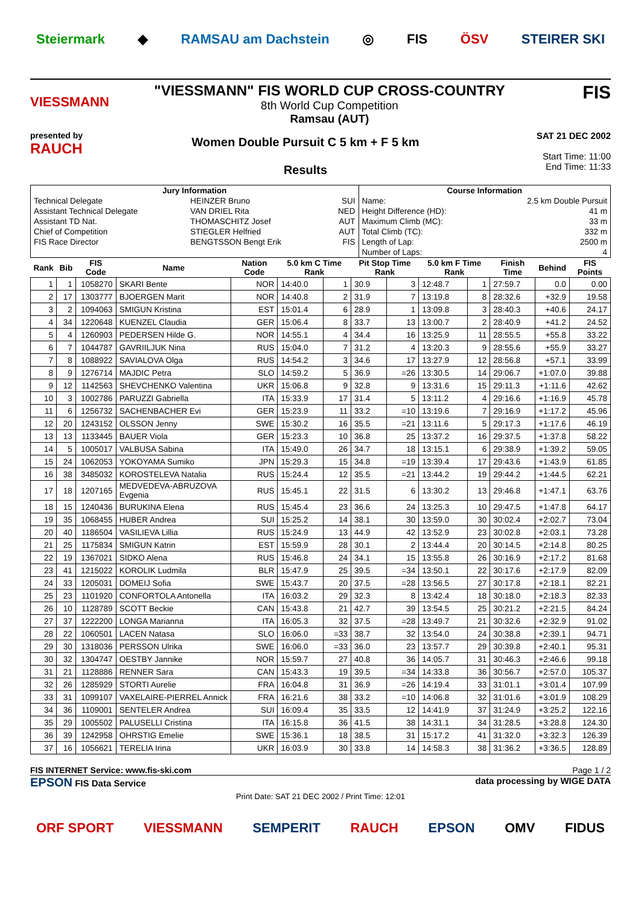Steiermark ◆ RAMSAU am Dachstein ◎ FIS ÖSV STEIRER SKI
VIESSMANN
"VIESSMANN" FIS WORLD CUP CROSS-COUNTRY
8th World Cup Competition
Ramsau (AUT)
FIS
presented by
RAUCH
Women Double Pursuit C 5 km + F 5 km
Results
SAT 21 DEC 2002
Start Time: 11:00
End Time: 11:33
| Jury Information | | | Course Information | |
| --- | --- | --- | --- | --- |
| Technical Delegate | HEINZER Bruno | SUI | Name: | 2.5 km Double Pursuit |
| Assistant Technical Delegate | VAN DRIEL Rita | NED | Height Difference (HD): | 41 m |
| Assistant TD Nat. | THOMASCHITZ Josef | AUT | Maximum Climb (MC): | 33 m |
| Chief of Competition | STIEGLER Helfried | AUT | Total Climb (TC): | 332 m |
| FIS Race Director | BENGTSSON Bengt Erik | FIS | Length of Lap: | 2500 m |
| | | | Number of Laps: | 4 |
| Rank | Bib | FIS Code | Name | Nation Code | 5.0 km C Time Rank | | Pit Stop Time Rank | | 5.0 km F Time Rank | | Finish Time | Behind | FIS Points |
| --- | --- | --- | --- | --- | --- | --- | --- | --- | --- | --- | --- | --- | --- |
| 1 | 1 | 1058270 | SKARI Bente | NOR | 14:40.0 | 1 | 30.9 | 3 | 12:48.7 | 1 | 27:59.7 | 0.0 | 0.00 |
| 2 | 17 | 1303777 | BJOERGEN Marit | NOR | 14:40.8 | 2 | 31.9 | 7 | 13:19.8 | 8 | 28:32.6 | +32.9 | 19.58 |
| 3 | 2 | 1094063 | SMIGUN Kristina | EST | 15:01.4 | 6 | 28.9 | 1 | 13:09.8 | 3 | 28:40.3 | +40.6 | 24.17 |
| 4 | 34 | 1220648 | KUENZEL Claudia | GER | 15:06.4 | 8 | 33.7 | 13 | 13:00.7 | 2 | 28:40.9 | +41.2 | 24.52 |
| 5 | 4 | 1260903 | PEDERSEN Hilde G. | NOR | 14:55.1 | 4 | 34.4 | 16 | 13:25.9 | 11 | 28:55.5 | +55.8 | 33.22 |
| 6 | 7 | 1044787 | GAVRIILJUK Nina | RUS | 15:04.0 | 7 | 31.2 | 4 | 13:20.3 | 9 | 28:55.6 | +55.9 | 33.27 |
| 7 | 8 | 1088922 | SAVIALOVA Olga | RUS | 14:54.2 | 3 | 34.6 | 17 | 13:27.9 | 12 | 28:56.8 | +57.1 | 33.99 |
| 8 | 9 | 1276714 | MAJDIC Petra | SLO | 14:59.2 | 5 | 36.9 | =26 | 13:30.5 | 14 | 29:06.7 | +1:07.0 | 39.88 |
| 9 | 12 | 1142563 | SHEVCHENKO Valentina | UKR | 15:06.8 | 9 | 32.8 | 9 | 13:31.6 | 15 | 29:11.3 | +1:11.6 | 42.62 |
| 10 | 3 | 1002786 | PARUZZI Gabriella | ITA | 15:33.9 | 17 | 31.4 | 5 | 13:11.2 | 4 | 29:16.6 | +1:16.9 | 45.78 |
| 11 | 6 | 1256732 | SACHENBACHER Evi | GER | 15:23.9 | 11 | 33.2 | =10 | 13:19.6 | 7 | 29:16.9 | +1:17.2 | 45.96 |
| 12 | 20 | 1243152 | OLSSON Jenny | SWE | 15:30.2 | 16 | 35.5 | =21 | 13:11.6 | 5 | 29:17.3 | +1:17.6 | 46.19 |
| 13 | 13 | 1133445 | BAUER Viola | GER | 15:23.3 | 10 | 36.8 | 25 | 13:37.2 | 16 | 29:37.5 | +1:37.8 | 58.22 |
| 14 | 5 | 1005017 | VALBUSA Sabina | ITA | 15:49.0 | 26 | 34.7 | 18 | 13:15.1 | 6 | 29:38.9 | +1:39.2 | 59.05 |
| 15 | 24 | 1062053 | YOKOYAMA Sumiko | JPN | 15:29.3 | 15 | 34.8 | =19 | 13:39.4 | 17 | 29:43.6 | +1:43.9 | 61.85 |
| 16 | 38 | 3485032 | KOROSTELEVA Natalia | RUS | 15:24.4 | 12 | 35.5 | =21 | 13:44.2 | 19 | 29:44.2 | +1:44.5 | 62.21 |
| 17 | 18 | 1207165 | MEDVEDEVA-ABRUZOVA Evgenia | RUS | 15:45.1 | 22 | 31.5 | 6 | 13:30.2 | 13 | 29:46.8 | +1:47.1 | 63.76 |
| 18 | 15 | 1240436 | BURUKINA Elena | RUS | 15:45.4 | 23 | 36.6 | 24 | 13:25.3 | 10 | 29:47.5 | +1:47.8 | 64.17 |
| 19 | 35 | 1068455 | HUBER Andrea | SUI | 15:25.2 | 14 | 38.1 | 30 | 13:59.0 | 30 | 30:02.4 | +2:02.7 | 73.04 |
| 20 | 40 | 1186504 | VASILIEVA Lillia | RUS | 15:24.9 | 13 | 44.9 | 42 | 13:52.9 | 23 | 30:02.8 | +2:03.1 | 73.28 |
| 21 | 25 | 1175834 | SMIGUN Katrin | EST | 15:59.9 | 28 | 30.1 | 2 | 13:44.4 | 20 | 30:14.5 | +2:14.8 | 80.25 |
| 22 | 19 | 1367021 | SIDKO Alena | RUS | 15:46.8 | 24 | 34.1 | 15 | 13:55.8 | 26 | 30:16.9 | +2:17.2 | 81.68 |
| 23 | 41 | 1215022 | KOROLIK Ludmila | BLR | 15:47.9 | 25 | 39.5 | =34 | 13:50.1 | 22 | 30:17.6 | +2:17.9 | 82.09 |
| 24 | 33 | 1205031 | DOMEIJ Sofia | SWE | 15:43.7 | 20 | 37.5 | =28 | 13:56.5 | 27 | 30:17.8 | +2:18.1 | 82.21 |
| 25 | 23 | 1101920 | CONFORTOLA Antonella | ITA | 16:03.2 | 29 | 32.3 | 8 | 13:42.4 | 18 | 30:18.0 | +2:18.3 | 82.33 |
| 26 | 10 | 1128789 | SCOTT Beckie | CAN | 15:43.8 | 21 | 42.7 | 39 | 13:54.5 | 25 | 30:21.2 | +2:21.5 | 84.24 |
| 27 | 37 | 1222200 | LONGA Marianna | ITA | 16:05.3 | 32 | 37.5 | =28 | 13:49.7 | 21 | 30:32.6 | +2:32.9 | 91.02 |
| 28 | 22 | 1060501 | LACEN Natasa | SLO | 16:06.0 | =33 | 38.7 | 32 | 13:54.0 | 24 | 30:38.8 | +2:39.1 | 94.71 |
| 29 | 30 | 1318036 | PERSSON Ulrika | SWE | 16:06.0 | =33 | 36.0 | 23 | 13:57.7 | 29 | 30:39.8 | +2:40.1 | 95.31 |
| 30 | 32 | 1304747 | OESTBY Jannike | NOR | 15:59.7 | 27 | 40.8 | 36 | 14:05.7 | 31 | 30:46.3 | +2:46.6 | 99.18 |
| 31 | 21 | 1128886 | RENNER Sara | CAN | 15:43.3 | 19 | 39.5 | =34 | 14:33.8 | 36 | 30:56.7 | +2:57.0 | 105.37 |
| 32 | 26 | 1285929 | STORTI Aurelie | FRA | 16:04.8 | 31 | 36.9 | =26 | 14:19.4 | 33 | 31:01.1 | +3:01.4 | 107.99 |
| 33 | 31 | 1099107 | VAXELAIRE-PIERREL Annick | FRA | 16:21.6 | 38 | 33.2 | =10 | 14:06.8 | 32 | 31:01.6 | +3:01.9 | 108.29 |
| 34 | 36 | 1109001 | SENTELER Andrea | SUI | 16:09.4 | 35 | 33.5 | 12 | 14:41.9 | 37 | 31:24.9 | +3:25.2 | 122.16 |
| 35 | 29 | 1005502 | PALUSELLI Cristina | ITA | 16:15.8 | 36 | 41.5 | 38 | 14:31.1 | 34 | 31:28.5 | +3:28.8 | 124.30 |
| 36 | 39 | 1242958 | OHRSTIG Emelie | SWE | 15:36.1 | 18 | 38.5 | 31 | 15:17.2 | 41 | 31:32.0 | +3:32.3 | 126.39 |
| 37 | 16 | 1056621 | TERELIA Irina | UKR | 16:03.9 | 30 | 33.8 | 14 | 14:58.3 | 38 | 31:36.2 | +3:36.5 | 128.89 |
FIS INTERNET Service: www.fis-ski.com Page 1 / 2
EPSON FIS Data Service data processing by WIGE DATA
Print Date: SAT 21 DEC 2002 / Print Time: 12:01
ORF SPORT VIESSMANN SEMPERIT RAUCH EPSON OMV FIDUS